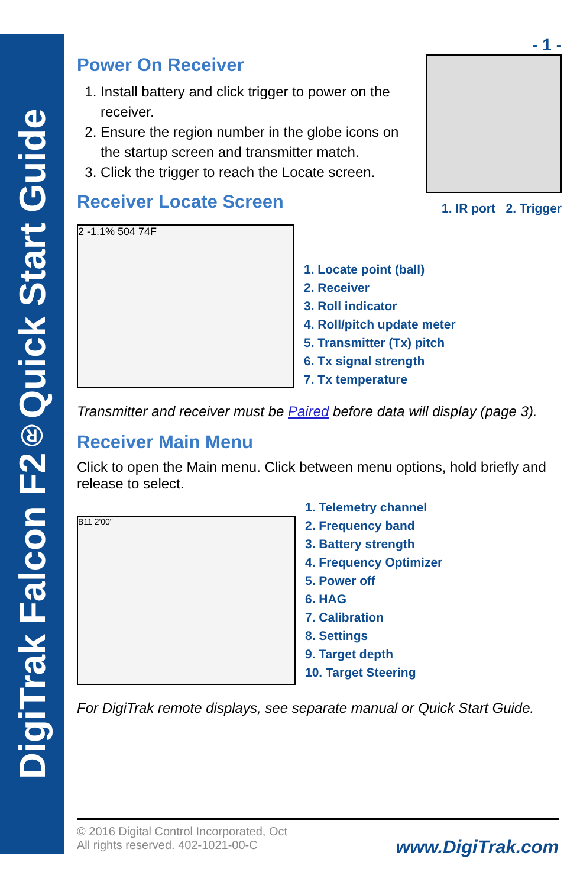DigiTrak Falcon F2<sup>®</sup> Quick Start Guide
- 1 -
Power On Receiver
1. Install battery and click trigger to power on the receiver.
2. Ensure the region number in the globe icons on the startup screen and transmitter match.
3. Click the trigger to reach the Locate screen.
Receiver Locate Screen
1. IR port 2. Trigger
2 -1.1% 504 74F
1. Locate point (ball)
2. Receiver
3. Roll indicator
4. Roll/pitch update meter
5. Transmitter (Tx) pitch
6. Tx signal strength
7. Tx temperature
Transmitter and receiver must be Paired before data will display (page 3).
Receiver Main Menu
Click to open the Main menu. Click between menu options, hold briefly and release to select.
B11 2'00"
1. Telemetry channel
2. Frequency band
3. Battery strength
4. Frequency Optimizer
5. Power off
6. HAG
7. Calibration
8. Settings
9. Target depth
10. Target Steering
For DigiTrak remote displays, see separate manual or Quick Start Guide.
© 2016 Digital Control Incorporated, Oct
All rights reserved. 402-1021-00-C
www.DigiTrak.com